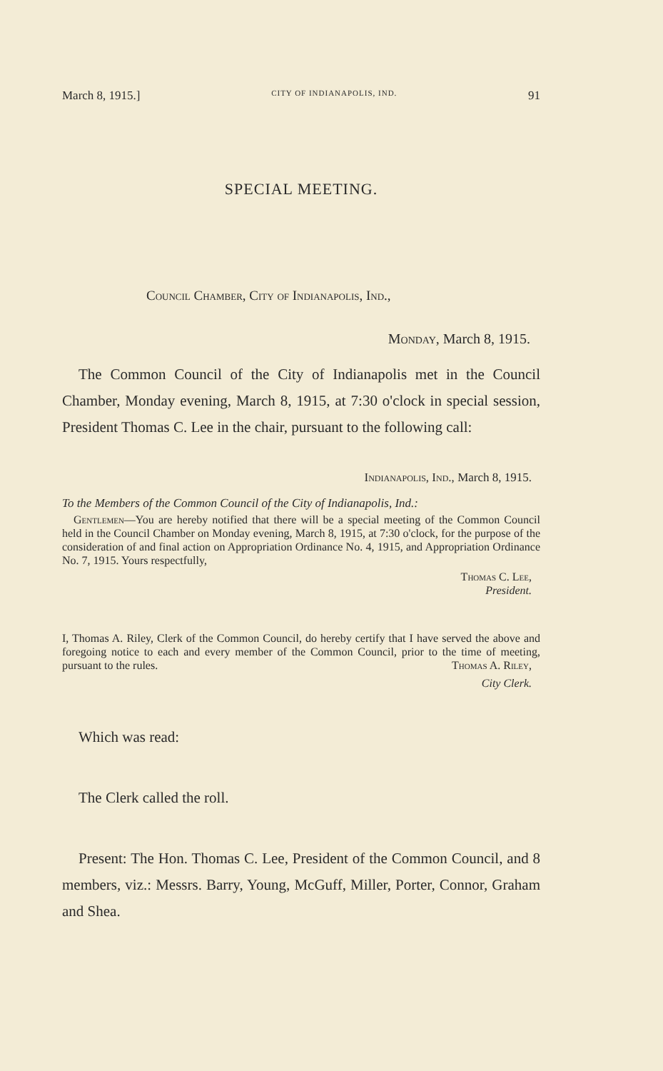March 8, 1915.] CITY OF INDIANAPOLIS, IND. 91
SPECIAL MEETING.
Council Chamber, City of Indianapolis, Ind.,
Monday, March 8, 1915.
The Common Council of the City of Indianapolis met in the Council Chamber, Monday evening, March 8, 1915, at 7:30 o'clock in special session, President Thomas C. Lee in the chair, pursuant to the following call:
Indianapolis, Ind., March 8, 1915.
To the Members of the Common Council of the City of Indianapolis, Ind.:
Gentlemen—You are hereby notified that there will be a special meeting of the Common Council held in the Council Chamber on Monday evening, March 8, 1915, at 7:30 o'clock, for the purpose of the consideration of and final action on Appropriation Ordinance No. 4, 1915, and Appropriation Ordinance No. 7, 1915. Yours respectfully,
Thomas C. Lee,
President.
I, Thomas A. Riley, Clerk of the Common Council, do hereby certify that I have served the above and foregoing notice to each and every member of the Common Council, prior to the time of meeting, pursuant to the rules. Thomas A. Riley,
City Clerk.
Which was read:
The Clerk called the roll.
Present: The Hon. Thomas C. Lee, President of the Common Council, and 8 members, viz.: Messrs. Barry, Young, McGuff, Miller, Porter, Connor, Graham and Shea.